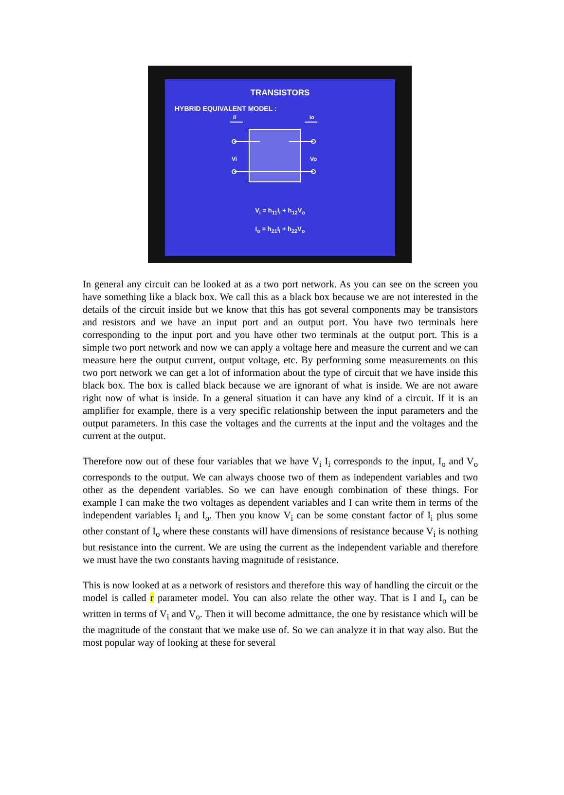TRANSISTORS
HYBRID EQUIVALENT MODEL :
Vi
Vo
Ii
Io
V<sub>i</sub> = h<sub>11</sub>I<sub>i</sub> + h<sub>12</sub>V<sub>o</sub>
I<sub>o</sub> = h<sub>21</sub>I<sub>i</sub> + h<sub>22</sub>V<sub>o</sub>
In general any circuit can be looked at as a two port network. As you can see on the screen you have something like a black box. We call this as a black box because we are not interested in the details of the circuit inside but we know that this has got several components may be transistors and resistors and we have an input port and an output port. You have two terminals here corresponding to the input port and you have other two terminals at the output port. This is a simple two port network and now we can apply a voltage here and measure the current and we can measure here the output current, output voltage, etc. By performing some measurements on this two port network we can get a lot of information about the type of circuit that we have inside this black box. The box is called black because we are ignorant of what is inside. We are not aware right now of what is inside. In a general situation it can have any kind of a circuit. If it is an amplifier for example, there is a very specific relationship between the input parameters and the output parameters. In this case the voltages and the currents at the input and the voltages and the current at the output.
Therefore now out of these four variables that we have V<sub>i</sub> I<sub>i</sub> corresponds to the input, I<sub>o</sub> and V<sub>o</sub> corresponds to the output. We can always choose two of them as independent variables and two other as the dependent variables. So we can have enough combination of these things. For example I can make the two voltages as dependent variables and I can write them in terms of the independent variables I<sub>i</sub> and I<sub>o</sub>. Then you know V<sub>i</sub> can be some constant factor of I<sub>i</sub> plus some other constant of I<sub>o</sub> where these constants will have dimensions of resistance because V<sub>i</sub> is nothing but resistance into the current. We are using the current as the independent variable and therefore we must have the two constants having magnitude of resistance.
This is now looked at as a network of resistors and therefore this way of handling the circuit or the model is called r parameter model. You can also relate the other way. That is I and I<sub>o</sub> can be written in terms of V<sub>i</sub> and V<sub>o</sub>. Then it will become admittance, the one by resistance which will be the magnitude of the constant that we make use of. So we can analyze it in that way also. But the most popular way of looking at these for several